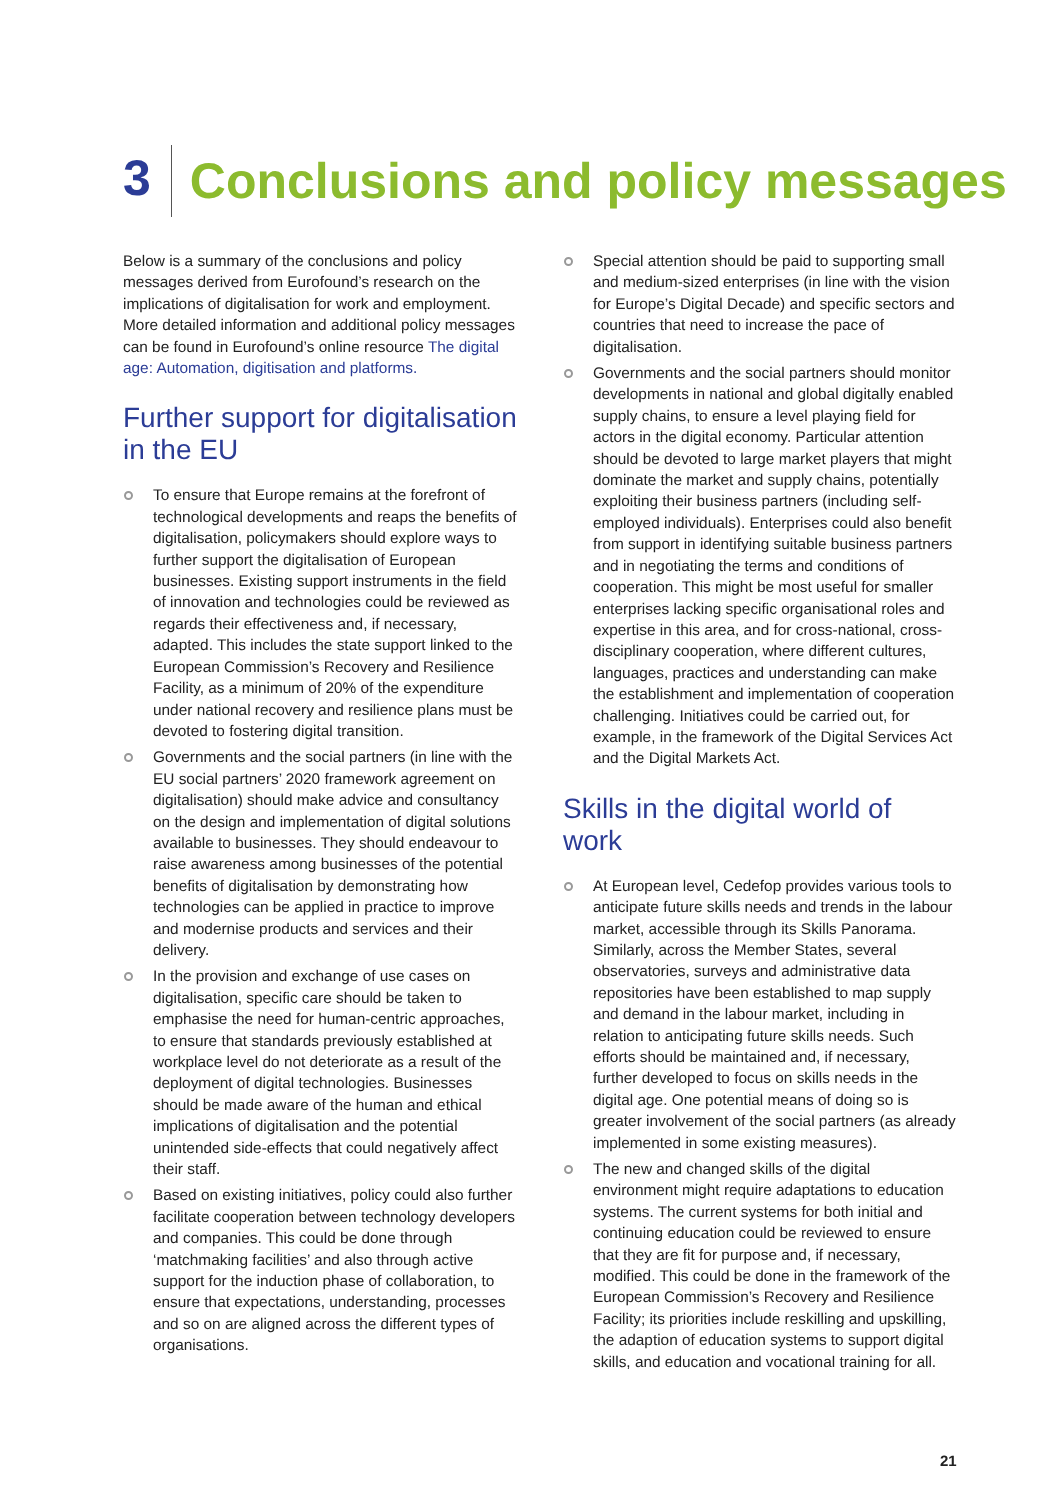3 Conclusions and policy messages
Below is a summary of the conclusions and policy messages derived from Eurofound’s research on the implications of digitalisation for work and employment. More detailed information and additional policy messages can be found in Eurofound’s online resource The digital age: Automation, digitisation and platforms.
Further support for digitalisation in the EU
To ensure that Europe remains at the forefront of technological developments and reaps the benefits of digitalisation, policymakers should explore ways to further support the digitalisation of European businesses. Existing support instruments in the field of innovation and technologies could be reviewed as regards their effectiveness and, if necessary, adapted. This includes the state support linked to the European Commission’s Recovery and Resilience Facility, as a minimum of 20% of the expenditure under national recovery and resilience plans must be devoted to fostering digital transition.
Governments and the social partners (in line with the EU social partners’ 2020 framework agreement on digitalisation) should make advice and consultancy on the design and implementation of digital solutions available to businesses. They should endeavour to raise awareness among businesses of the potential benefits of digitalisation by demonstrating how technologies can be applied in practice to improve and modernise products and services and their delivery.
In the provision and exchange of use cases on digitalisation, specific care should be taken to emphasise the need for human-centric approaches, to ensure that standards previously established at workplace level do not deteriorate as a result of the deployment of digital technologies. Businesses should be made aware of the human and ethical implications of digitalisation and the potential unintended side-effects that could negatively affect their staff.
Based on existing initiatives, policy could also further facilitate cooperation between technology developers and companies. This could be done through ‘matchmaking facilities’ and also through active support for the induction phase of collaboration, to ensure that expectations, understanding, processes and so on are aligned across the different types of organisations.
Special attention should be paid to supporting small and medium-sized enterprises (in line with the vision for Europe’s Digital Decade) and specific sectors and countries that need to increase the pace of digitalisation.
Governments and the social partners should monitor developments in national and global digitally enabled supply chains, to ensure a level playing field for actors in the digital economy. Particular attention should be devoted to large market players that might dominate the market and supply chains, potentially exploiting their business partners (including self-employed individuals). Enterprises could also benefit from support in identifying suitable business partners and in negotiating the terms and conditions of cooperation. This might be most useful for smaller enterprises lacking specific organisational roles and expertise in this area, and for cross-national, cross-disciplinary cooperation, where different cultures, languages, practices and understanding can make the establishment and implementation of cooperation challenging. Initiatives could be carried out, for example, in the framework of the Digital Services Act and the Digital Markets Act.
Skills in the digital world of work
At European level, Cedefop provides various tools to anticipate future skills needs and trends in the labour market, accessible through its Skills Panorama. Similarly, across the Member States, several observatories, surveys and administrative data repositories have been established to map supply and demand in the labour market, including in relation to anticipating future skills needs. Such efforts should be maintained and, if necessary, further developed to focus on skills needs in the digital age. One potential means of doing so is greater involvement of the social partners (as already implemented in some existing measures).
The new and changed skills of the digital environment might require adaptations to education systems. The current systems for both initial and continuing education could be reviewed to ensure that they are fit for purpose and, if necessary, modified. This could be done in the framework of the European Commission’s Recovery and Resilience Facility; its priorities include reskilling and upskilling, the adaption of education systems to support digital skills, and education and vocational training for all.
21